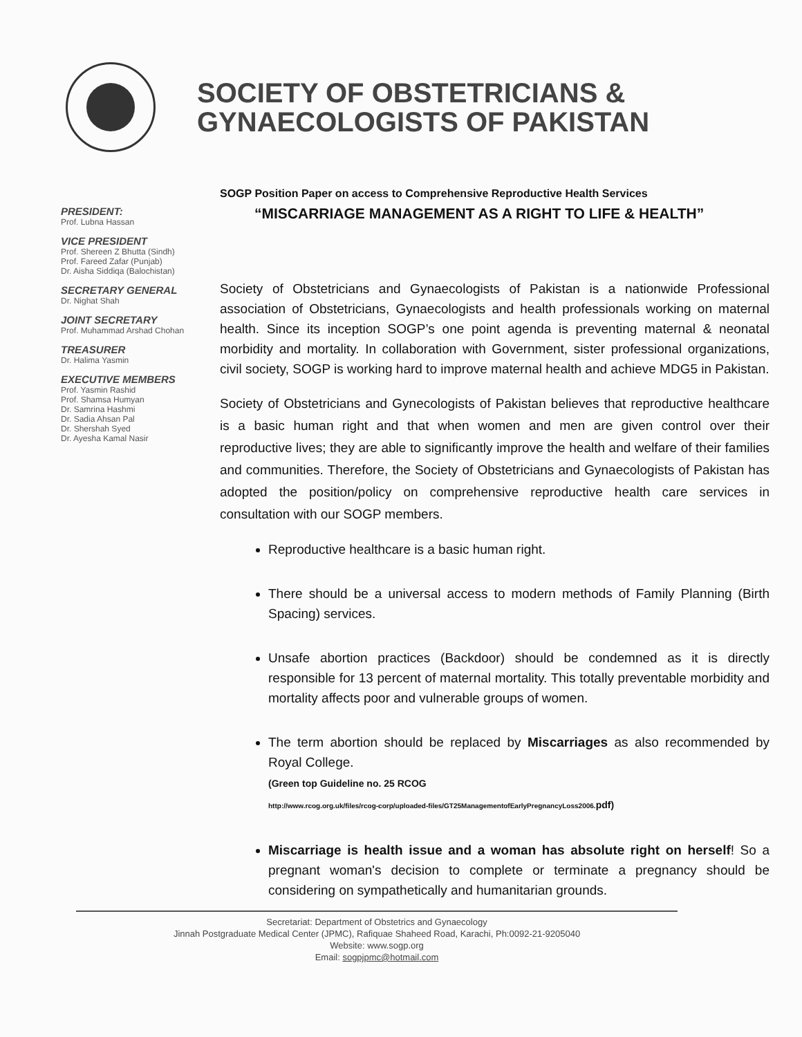SOCIETY OF OBSTETRICIANS &
GYNAECOLOGISTS OF PAKISTAN
PRESIDENT:
Prof. Lubna Hassan
VICE PRESIDENT
Prof. Shereen Z Bhutta (Sindh)
Prof. Fareed Zafar (Punjab)
Dr. Aisha Siddiqa (Balochistan)
SECRETARY GENERAL
Dr. Nighat Shah
JOINT SECRETARY
Prof. Muhammad Arshad Chohan
TREASURER
Dr. Halima Yasmin
EXECUTIVE MEMBERS
Prof. Yasmin Rashid
Prof. Shamsa Humyan
Dr. Samrina Hashmi
Dr. Sadia Ahsan Pal
Dr. Shershah Syed
Dr. Ayesha Kamal Nasir
SOGP Position Paper on access to Comprehensive Reproductive Health Services
“MISCARRIAGE MANAGEMENT AS A RIGHT TO LIFE & HEALTH”
Society of Obstetricians and Gynaecologists of Pakistan is a nationwide Professional association of Obstetricians, Gynaecologists and health professionals working on maternal health. Since its inception SOGP’s one point agenda is preventing maternal & neonatal morbidity and mortality. In collaboration with Government, sister professional organizations, civil society, SOGP is working hard to improve maternal health and achieve MDG5 in Pakistan.
Society of Obstetricians and Gynecologists of Pakistan believes that reproductive healthcare is a basic human right and that when women and men are given control over their reproductive lives; they are able to significantly improve the health and welfare of their families and communities. Therefore, the Society of Obstetricians and Gynaecologists of Pakistan has adopted the position/policy on comprehensive reproductive health care services in consultation with our SOGP members.
Reproductive healthcare is a basic human right.
There should be a universal access to modern methods of Family Planning (Birth Spacing) services.
Unsafe abortion practices (Backdoor) should be condemned as it is directly responsible for 13 percent of maternal mortality. This totally preventable morbidity and mortality affects poor and vulnerable groups of women.
The term abortion should be replaced by Miscarriages as also recommended by Royal College.
(Green top Guideline no. 25 RCOG
http://www.rcog.org.uk/files/rcog-corp/uploaded-files/GT25ManagementofEarlyPregnancyLoss2006. pdf)
Miscarriage is health issue and a woman has absolute right on herself! So a pregnant woman's decision to complete or terminate a pregnancy should be considering on sympathetically and humanitarian grounds.
Secretariat: Department of Obstetrics and Gynaecology
Jinnah Postgraduate Medical Center (JPMC), Rafiquae Shaheed Road, Karachi, Ph:0092-21-9205040
Website: www.sogp.org
Email: sogpjpmc@hotmail.com